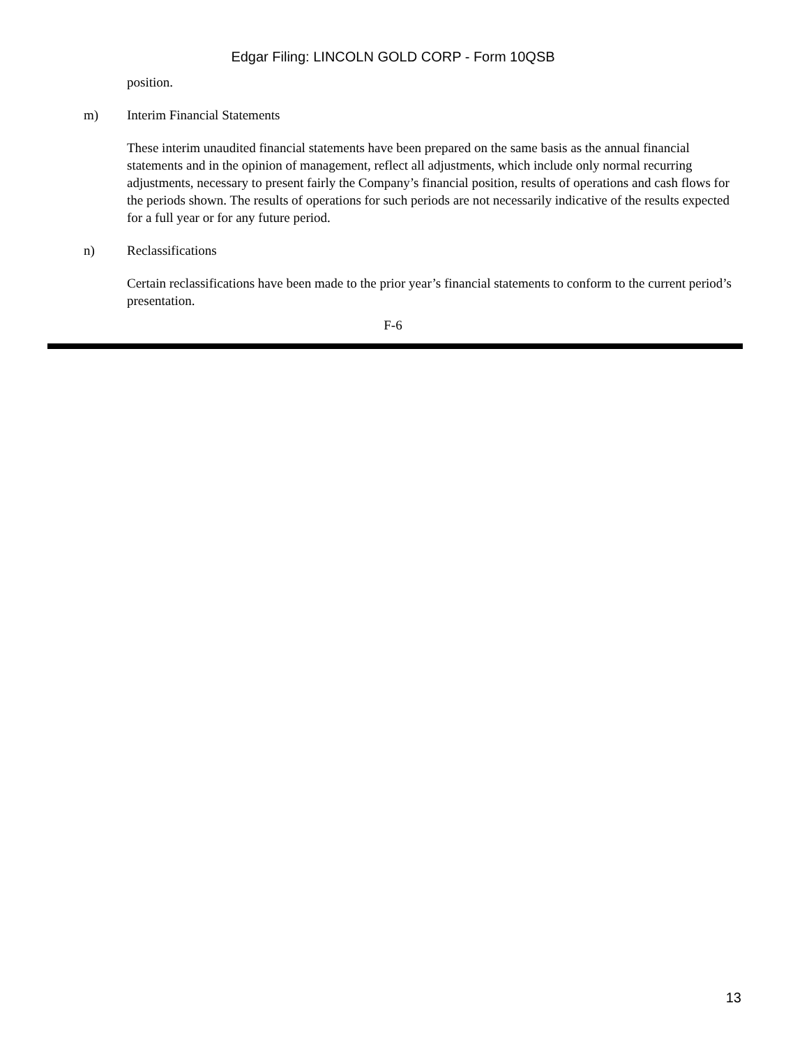Edgar Filing: LINCOLN GOLD CORP - Form 10QSB
position.
m) Interim Financial Statements
These interim unaudited financial statements have been prepared on the same basis as the annual financial statements and in the opinion of management, reflect all adjustments, which include only normal recurring adjustments, necessary to present fairly the Company’s financial position, results of operations and cash flows for the periods shown. The results of operations for such periods are not necessarily indicative of the results expected for a full year or for any future period.
n) Reclassifications
Certain reclassifications have been made to the prior year’s financial statements to conform to the current period’s presentation.
F-6
13